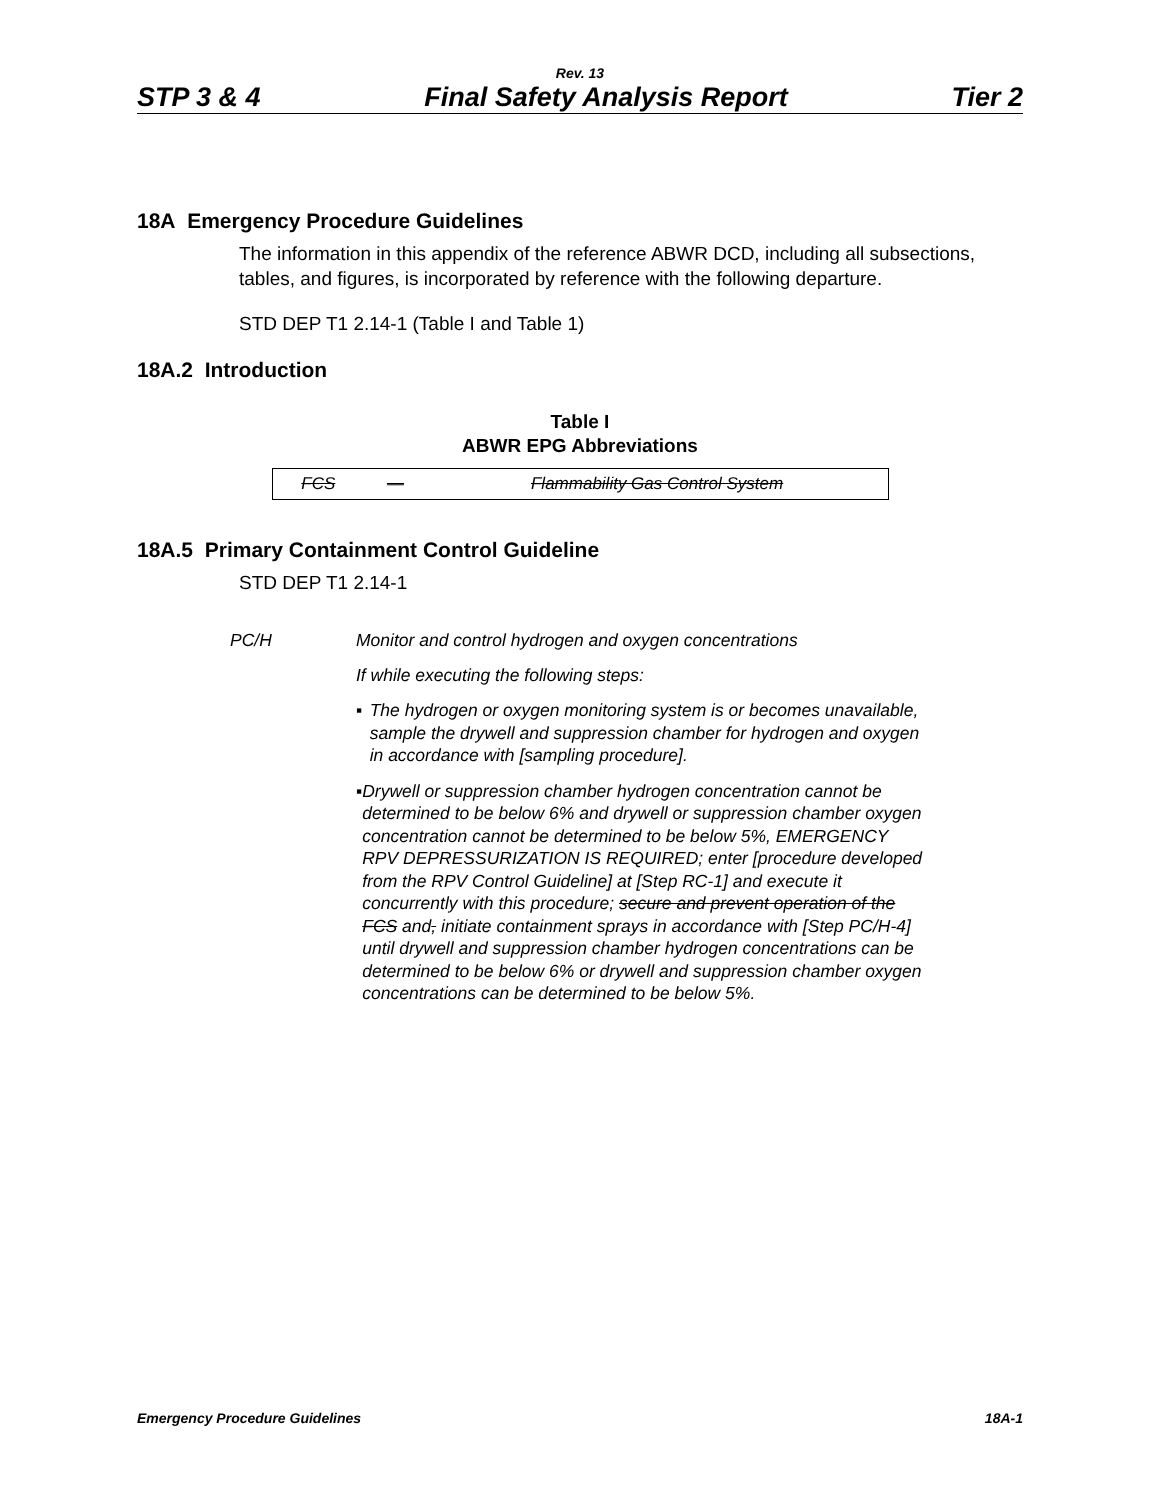Rev. 13
STP 3 & 4 Final Safety Analysis Report Tier 2
18A Emergency Procedure Guidelines
The information in this appendix of the reference ABWR DCD, including all subsections, tables, and figures, is incorporated by reference with the following departure.
STD DEP T1 2.14-1 (Table I and Table 1)
18A.2 Introduction
Table I
ABWR EPG Abbreviations
| FCS | — | Flammability Gas Control System |
18A.5 Primary Containment Control Guideline
STD DEP T1 2.14-1
PC/H Monitor and control hydrogen and oxygen concentrations
If while executing the following steps:
▪ The hydrogen or oxygen monitoring system is or becomes unavailable, sample the drywell and suppression chamber for hydrogen and oxygen in accordance with [sampling procedure].
▪ Drywell or suppression chamber hydrogen concentration cannot be determined to be below 6% and drywell or suppression chamber oxygen concentration cannot be determined to be below 5%, EMERGENCY RPV DEPRESSURIZATION IS REQUIRED; enter [procedure developed from the RPV Control Guideline] at [Step RC-1] and execute it concurrently with this procedure; secure and prevent operation of the FCS and, initiate containment sprays in accordance with [Step PC/H-4] until drywell and suppression chamber hydrogen concentrations can be determined to be below 6% or drywell and suppression chamber oxygen concentrations can be determined to be below 5%.
Emergency Procedure Guidelines 18A-1